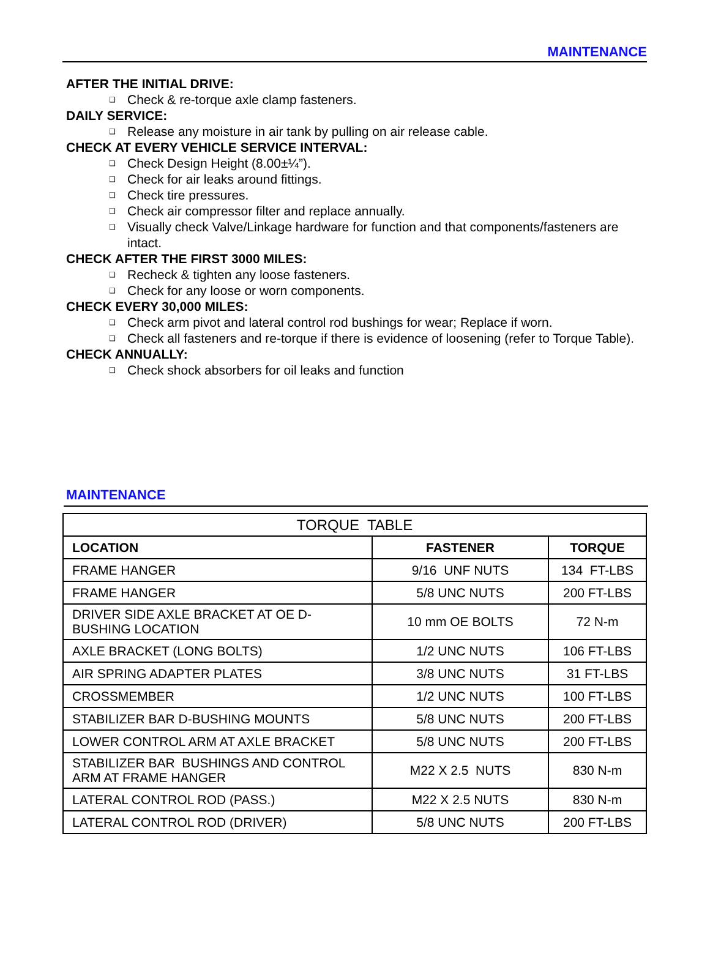MAINTENANCE
AFTER THE INITIAL DRIVE:
❑ Check & re-torque axle clamp fasteners.
DAILY SERVICE:
❑ Release any moisture in air tank by pulling on air release cable.
CHECK AT EVERY VEHICLE SERVICE INTERVAL:
❑ Check Design Height (8.00±¼”).
❑ Check for air leaks around fittings.
❑ Check tire pressures.
❑ Check air compressor filter and replace annually.
❑ Visually check Valve/Linkage hardware for function and that components/fasteners are intact.
CHECK AFTER THE FIRST 3000 MILES:
❑ Recheck & tighten any loose fasteners.
❑ Check for any loose or worn components.
CHECK EVERY 30,000 MILES:
❑ Check arm pivot and lateral control rod bushings for wear; Replace if worn.
❑ Check all fasteners and re-torque if there is evidence of loosening (refer to Torque Table).
CHECK ANNUALLY:
❑ Check shock absorbers for oil leaks and function
MAINTENANCE
| TORQUE TABLE | | |
| LOCATION | FASTENER | TORQUE |
| FRAME HANGER | 9/16 UNF NUTS | 134 FT-LBS |
| FRAME HANGER | 5/8 UNC NUTS | 200 FT-LBS |
| DRIVER SIDE AXLE BRACKET AT OE D-BUSHING LOCATION | 10 mm OE BOLTS | 72 N-m |
| AXLE BRACKET (LONG BOLTS) | 1/2 UNC NUTS | 106 FT-LBS |
| AIR SPRING ADAPTER PLATES | 3/8 UNC NUTS | 31 FT-LBS |
| CROSSMEMBER | 1/2 UNC NUTS | 100 FT-LBS |
| STABILIZER BAR D-BUSHING MOUNTS | 5/8 UNC NUTS | 200 FT-LBS |
| LOWER CONTROL ARM AT AXLE BRACKET | 5/8 UNC NUTS | 200 FT-LBS |
| STABILIZER BAR BUSHINGS AND CONTROL ARM AT FRAME HANGER | M22 X 2.5 NUTS | 830 N-m |
| LATERAL CONTROL ROD (PASS.) | M22 X 2.5 NUTS | 830 N-m |
| LATERAL CONTROL ROD (DRIVER) | 5/8 UNC NUTS | 200 FT-LBS |